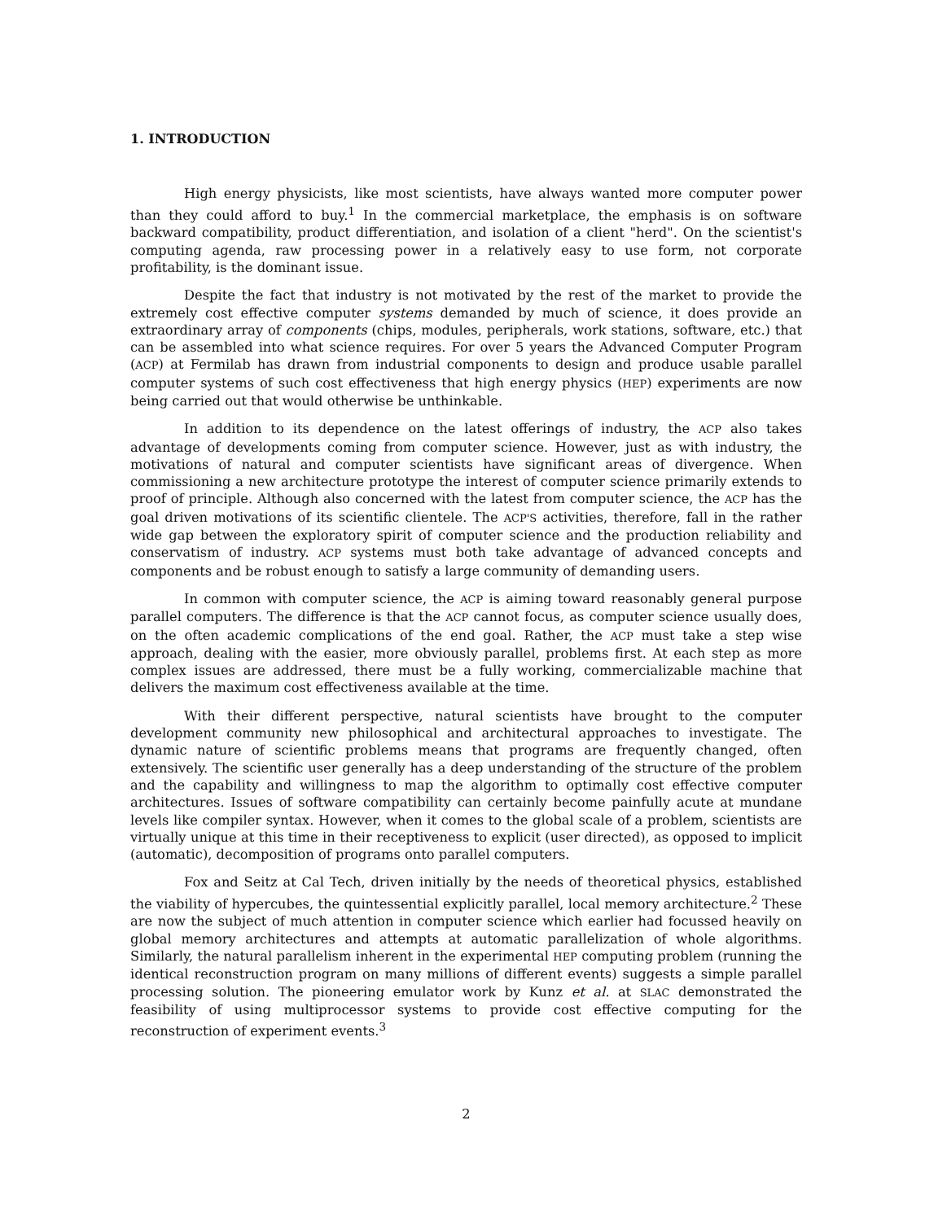1. INTRODUCTION
High energy physicists, like most scientists, have always wanted more computer power than they could afford to buy.<sup>1</sup> In the commercial marketplace, the emphasis is on software backward compatibility, product differentiation, and isolation of a client "herd". On the scientist's computing agenda, raw processing power in a relatively easy to use form, not corporate profitability, is the dominant issue.
Despite the fact that industry is not motivated by the rest of the market to provide the extremely cost effective computer systems demanded by much of science, it does provide an extraordinary array of components (chips, modules, peripherals, work stations, software, etc.) that can be assembled into what science requires. For over 5 years the Advanced Computer Program (ACP) at Fermilab has drawn from industrial components to design and produce usable parallel computer systems of such cost effectiveness that high energy physics (HEP) experiments are now being carried out that would otherwise be unthinkable.
In addition to its dependence on the latest offerings of industry, the ACP also takes advantage of developments coming from computer science. However, just as with industry, the motivations of natural and computer scientists have significant areas of divergence. When commissioning a new architecture prototype the interest of computer science primarily extends to proof of principle. Although also concerned with the latest from computer science, the ACP has the goal driven motivations of its scientific clientele. The ACP'S activities, therefore, fall in the rather wide gap between the exploratory spirit of computer science and the production reliability and conservatism of industry. ACP systems must both take advantage of advanced concepts and components and be robust enough to satisfy a large community of demanding users.
In common with computer science, the ACP is aiming toward reasonably general purpose parallel computers. The difference is that the ACP cannot focus, as computer science usually does, on the often academic complications of the end goal. Rather, the ACP must take a step wise approach, dealing with the easier, more obviously parallel, problems first. At each step as more complex issues are addressed, there must be a fully working, commercializable machine that delivers the maximum cost effectiveness available at the time.
With their different perspective, natural scientists have brought to the computer development community new philosophical and architectural approaches to investigate. The dynamic nature of scientific problems means that programs are frequently changed, often extensively. The scientific user generally has a deep understanding of the structure of the problem and the capability and willingness to map the algorithm to optimally cost effective computer architectures. Issues of software compatibility can certainly become painfully acute at mundane levels like compiler syntax. However, when it comes to the global scale of a problem, scientists are virtually unique at this time in their receptiveness to explicit (user directed), as opposed to implicit (automatic), decomposition of programs onto parallel computers.
Fox and Seitz at Cal Tech, driven initially by the needs of theoretical physics, established the viability of hypercubes, the quintessential explicitly parallel, local memory architecture.<sup>2</sup> These are now the subject of much attention in computer science which earlier had focussed heavily on global memory architectures and attempts at automatic parallelization of whole algorithms. Similarly, the natural parallelism inherent in the experimental HEP computing problem (running the identical reconstruction program on many millions of different events) suggests a simple parallel processing solution. The pioneering emulator work by Kunz et al. at SLAC demonstrated the feasibility of using multiprocessor systems to provide cost effective computing for the reconstruction of experiment events.<sup>3</sup>
2